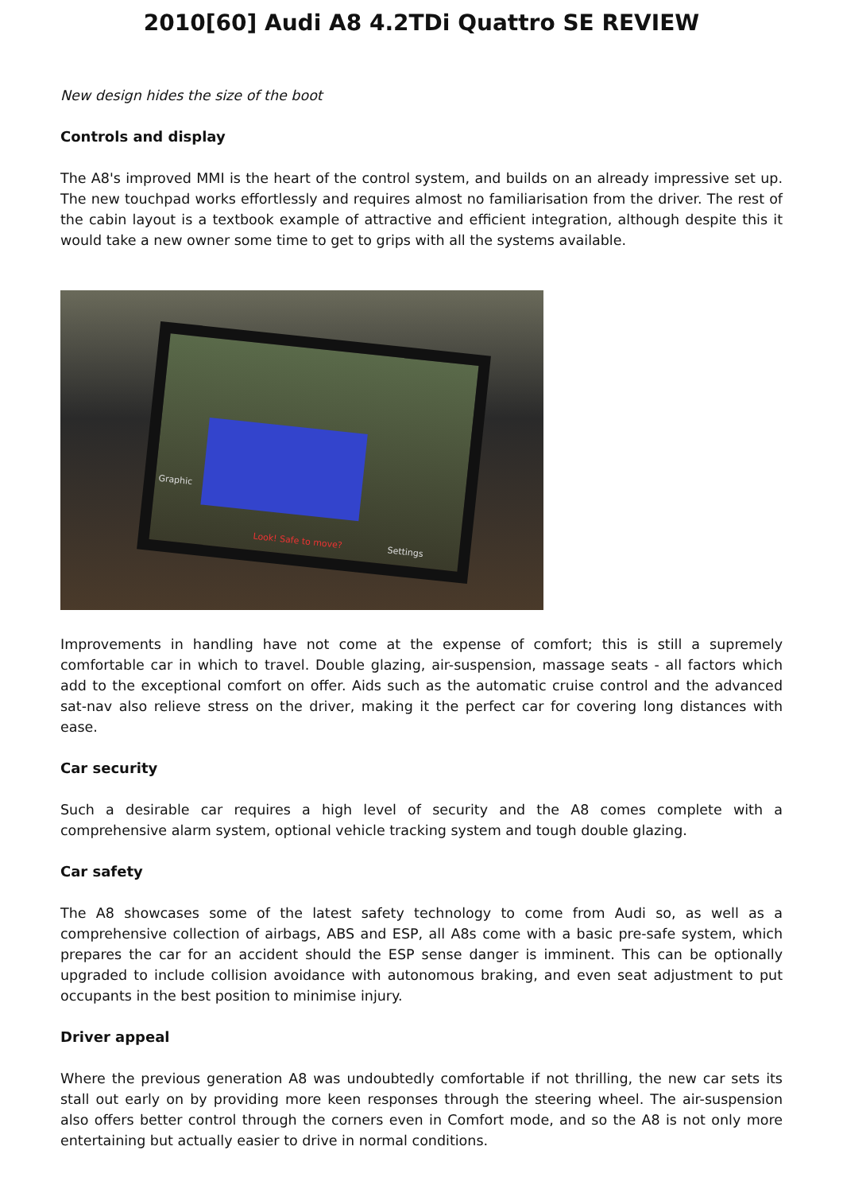2010[60] Audi A8 4.2TDi Quattro SE REVIEW
New design hides the size of the boot
Controls and display
The A8's improved MMI is the heart of the control system, and builds on an already impressive set up. The new touchpad works effortlessly and requires almost no familiarisation from the driver. The rest of the cabin layout is a textbook example of attractive and efficient integration, although despite this it would take a new owner some time to get to grips with all the systems available.
Graphic
Look! Safe to move? Settings
Improvements in handling have not come at the expense of comfort; this is still a supremely comfortable car in which to travel. Double glazing, air-suspension, massage seats - all factors which add to the exceptional comfort on offer. Aids such as the automatic cruise control and the advanced sat-nav also relieve stress on the driver, making it the perfect car for covering long distances with ease.
Car security
Such a desirable car requires a high level of security and the A8 comes complete with a comprehensive alarm system, optional vehicle tracking system and tough double glazing.
Car safety
The A8 showcases some of the latest safety technology to come from Audi so, as well as a comprehensive collection of airbags, ABS and ESP, all A8s come with a basic pre-safe system, which prepares the car for an accident should the ESP sense danger is imminent. This can be optionally upgraded to include collision avoidance with autonomous braking, and even seat adjustment to put occupants in the best position to minimise injury.
Driver appeal
Where the previous generation A8 was undoubtedly comfortable if not thrilling, the new car sets its stall out early on by providing more keen responses through the steering wheel. The air-suspension also offers better control through the corners even in Comfort mode, and so the A8 is not only more entertaining but actually easier to drive in normal conditions.